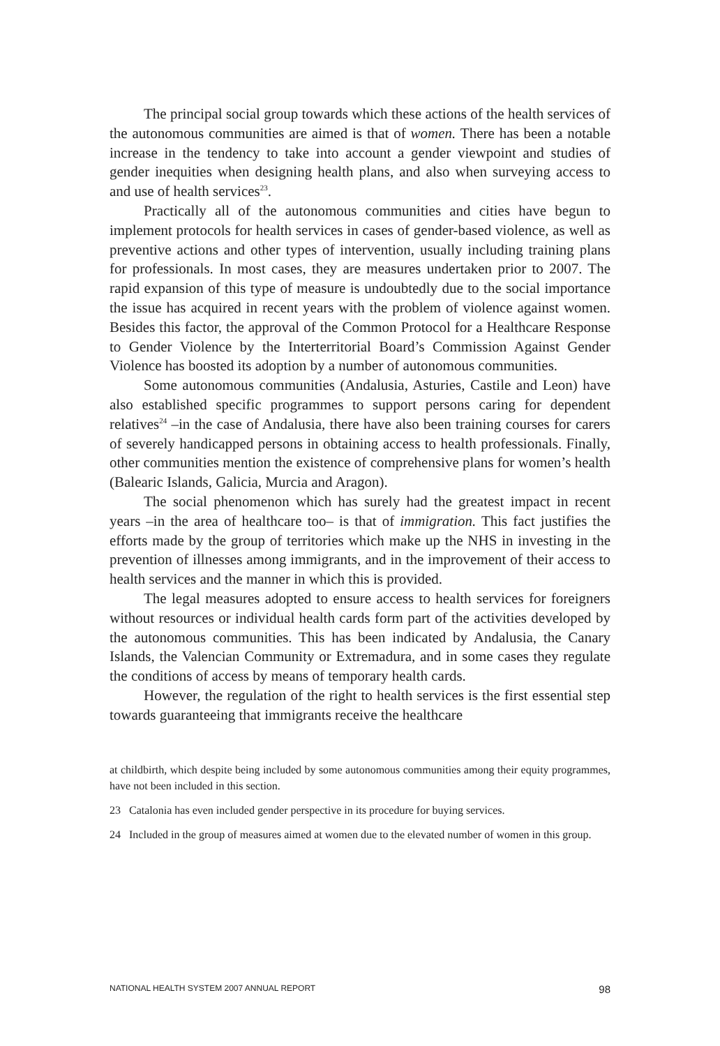The principal social group towards which these actions of the health services of the autonomous communities are aimed is that of women. There has been a notable increase in the tendency to take into account a gender viewpoint and studies of gender inequities when designing health plans, and also when surveying access to and use of health services<sup>23</sup>.
Practically all of the autonomous communities and cities have begun to implement protocols for health services in cases of gender-based violence, as well as preventive actions and other types of intervention, usually including training plans for professionals. In most cases, they are measures undertaken prior to 2007. The rapid expansion of this type of measure is undoubtedly due to the social importance the issue has acquired in recent years with the problem of violence against women. Besides this factor, the approval of the Common Protocol for a Healthcare Response to Gender Violence by the Interterritorial Board’s Commission Against Gender Violence has boosted its adoption by a number of autonomous communities.
Some autonomous communities (Andalusia, Asturies, Castile and Leon) have also established specific programmes to support persons caring for dependent relatives<sup>24</sup> –in the case of Andalusia, there have also been training courses for carers of severely handicapped persons in obtaining access to health professionals. Finally, other communities mention the existence of comprehensive plans for women’s health (Balearic Islands, Galicia, Murcia and Aragon).
The social phenomenon which has surely had the greatest impact in recent years –in the area of healthcare too– is that of immigration. This fact justifies the efforts made by the group of territories which make up the NHS in investing in the prevention of illnesses among immigrants, and in the improvement of their access to health services and the manner in which this is provided.
The legal measures adopted to ensure access to health services for foreigners without resources or individual health cards form part of the activities developed by the autonomous communities. This has been indicated by Andalusia, the Canary Islands, the Valencian Community or Extremadura, and in some cases they regulate the conditions of access by means of temporary health cards.
However, the regulation of the right to health services is the first essential step towards guaranteeing that immigrants receive the healthcare
at childbirth, which despite being included by some autonomous communities among their equity programmes, have not been included in this section.
23 Catalonia has even included gender perspective in its procedure for buying services.
24 Included in the group of measures aimed at women due to the elevated number of women in this group.
NATIONAL HEALTH SYSTEM 2007 ANNUAL REPORT 98